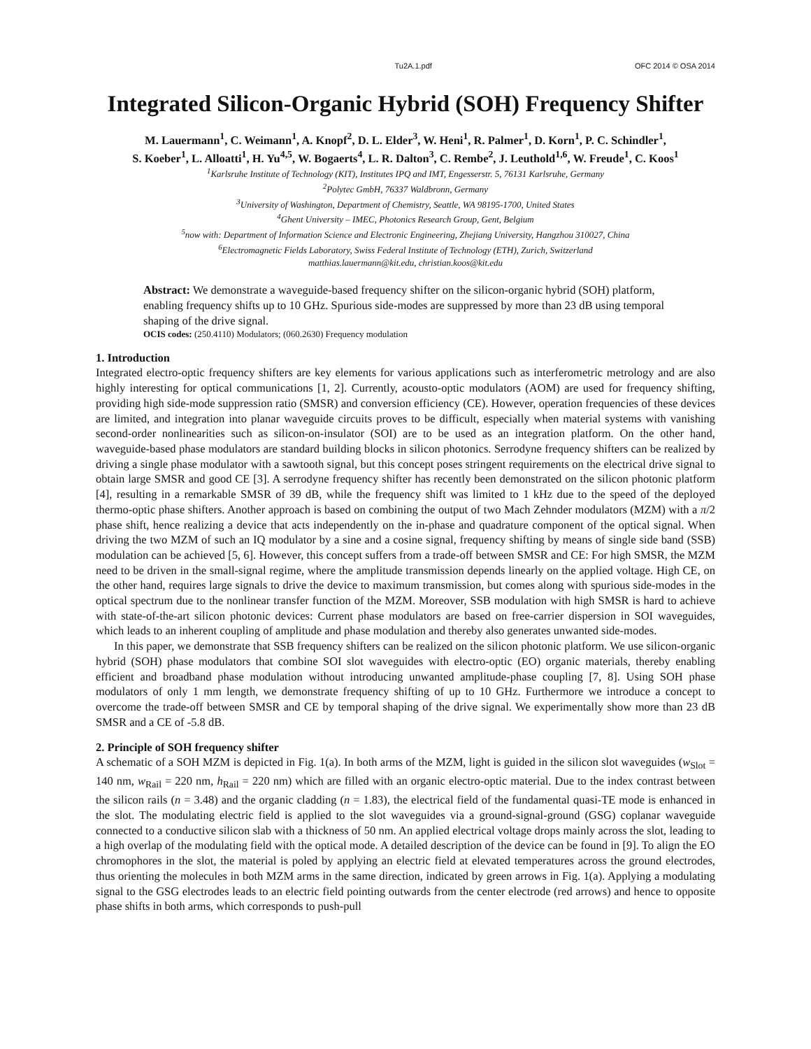Tu2A.1.pdf OFC 2014 © OSA 2014
Integrated Silicon-Organic Hybrid (SOH) Frequency Shifter
M. Lauermann<sup>1</sup>, C. Weimann<sup>1</sup>, A. Knopf<sup>2</sup>, D. L. Elder<sup>3</sup>, W. Heni<sup>1</sup>, R. Palmer<sup>1</sup>, D. Korn<sup>1</sup>, P. C. Schindler<sup>1</sup>,
S. Koeber<sup>1</sup>, L. Alloatti<sup>1</sup>, H. Yu<sup>4,5</sup>, W. Bogaerts<sup>4</sup>, L. R. Dalton<sup>3</sup>, C. Rembe<sup>2</sup>, J. Leuthold<sup>1,6</sup>, W. Freude<sup>1</sup>, C. Koos<sup>1</sup>
<sup>1</sup> Karlsruhe Institute of Technology (KIT), Institutes IPQ and IMT, Engesserstr. 5, 76131 Karlsruhe, Germany
<sup>2</sup> Polytec GmbH, 76337 Waldbronn, Germany
<sup>3</sup> University of Washington, Department of Chemistry, Seattle, WA 98195-1700, United States
<sup>4</sup> Ghent University – IMEC, Photonics Research Group, Gent, Belgium
<sup>5</sup> now with: Department of Information Science and Electronic Engineering, Zhejiang University, Hangzhou 310027, China
<sup>6</sup> Electromagnetic Fields Laboratory, Swiss Federal Institute of Technology (ETH), Zurich, Switzerland
matthias.lauermann@kit.edu, christian.koos@kit.edu
Abstract: We demonstrate a waveguide-based frequency shifter on the silicon-organic hybrid (SOH) platform, enabling frequency shifts up to 10 GHz. Spurious side-modes are suppressed by more than 23 dB using temporal shaping of the drive signal.
OCIS codes: (250.4110) Modulators; (060.2630) Frequency modulation
1. Introduction
Integrated electro-optic frequency shifters are key elements for various applications such as interferometric metrology and are also highly interesting for optical communications [1, 2]. Currently, acousto-optic modulators (AOM) are used for frequency shifting, providing high side-mode suppression ratio (SMSR) and conversion efficiency (CE). However, operation frequencies of these devices are limited, and integration into planar waveguide circuits proves to be difficult, especially when material systems with vanishing second-order nonlinearities such as silicon-on-insulator (SOI) are to be used as an integration platform. On the other hand, waveguide-based phase modulators are standard building blocks in silicon photonics. Serrodyne frequency shifters can be realized by driving a single phase modulator with a sawtooth signal, but this concept poses stringent requirements on the electrical drive signal to obtain large SMSR and good CE [3]. A serrodyne frequency shifter has recently been demonstrated on the silicon photonic platform [4], resulting in a remarkable SMSR of 39 dB, while the frequency shift was limited to 1 kHz due to the speed of the deployed thermo-optic phase shifters. Another approach is based on combining the output of two Mach Zehnder modulators (MZM) with a π/2 phase shift, hence realizing a device that acts independently on the in-phase and quadrature component of the optical signal. When driving the two MZM of such an IQ modulator by a sine and a cosine signal, frequency shifting by means of single side band (SSB) modulation can be achieved [5, 6]. However, this concept suffers from a trade-off between SMSR and CE: For high SMSR, the MZM need to be driven in the small-signal regime, where the amplitude transmission depends linearly on the applied voltage. High CE, on the other hand, requires large signals to drive the device to maximum transmission, but comes along with spurious side-modes in the optical spectrum due to the nonlinear transfer function of the MZM. Moreover, SSB modulation with high SMSR is hard to achieve with state-of-the-art silicon photonic devices: Current phase modulators are based on free-carrier dispersion in SOI waveguides, which leads to an inherent coupling of amplitude and phase modulation and thereby also generates unwanted side-modes.
In this paper, we demonstrate that SSB frequency shifters can be realized on the silicon photonic platform. We use silicon-organic hybrid (SOH) phase modulators that combine SOI slot waveguides with electro-optic (EO) organic materials, thereby enabling efficient and broadband phase modulation without introducing unwanted amplitude-phase coupling [7, 8]. Using SOH phase modulators of only 1 mm length, we demonstrate frequency shifting of up to 10 GHz. Furthermore we introduce a concept to overcome the trade-off between SMSR and CE by temporal shaping of the drive signal. We experimentally show more than 23 dB SMSR and a CE of -5.8 dB.
2. Principle of SOH frequency shifter
A schematic of a SOH MZM is depicted in Fig. 1(a). In both arms of the MZM, light is guided in the silicon slot waveguides (w<sub>Slot</sub> = 140 nm, w<sub>Rail</sub> = 220 nm, h<sub>Rail</sub> = 220 nm) which are filled with an organic electro-optic material. Due to the index contrast between the silicon rails (n = 3.48) and the organic cladding (n = 1.83), the electrical field of the fundamental quasi-TE mode is enhanced in the slot. The modulating electric field is applied to the slot waveguides via a ground-signal-ground (GSG) coplanar waveguide connected to a conductive silicon slab with a thickness of 50 nm. An applied electrical voltage drops mainly across the slot, leading to a high overlap of the modulating field with the optical mode. A detailed description of the device can be found in [9]. To align the EO chromophores in the slot, the material is poled by applying an electric field at elevated temperatures across the ground electrodes, thus orienting the molecules in both MZM arms in the same direction, indicated by green arrows in Fig. 1(a). Applying a modulating signal to the GSG electrodes leads to an electric field pointing outwards from the center electrode (red arrows) and hence to opposite phase shifts in both arms, which corresponds to push-pull